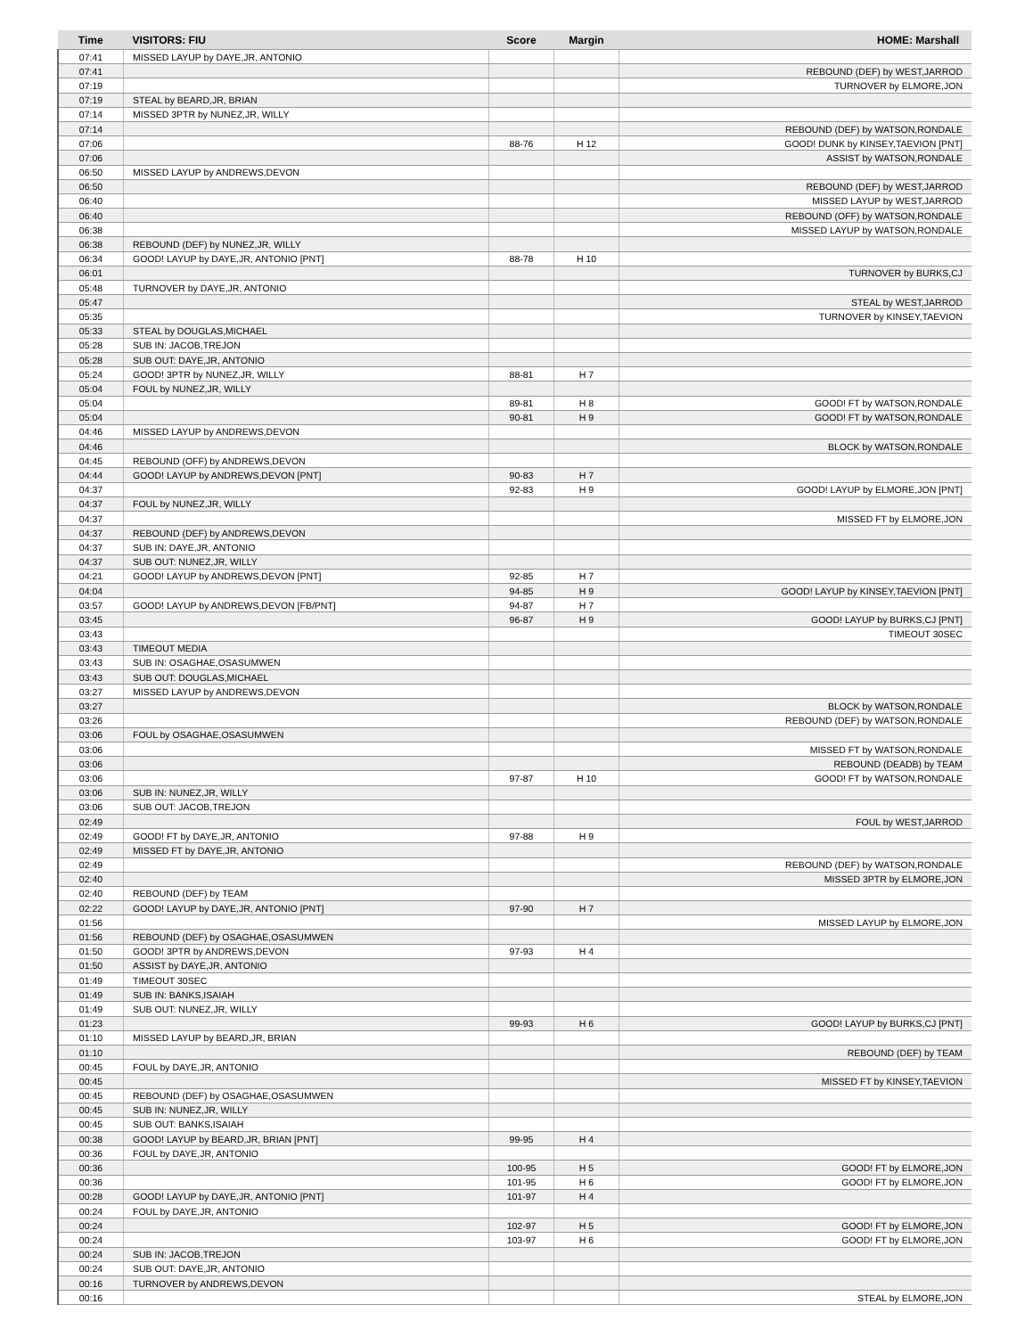| Time | VISITORS: FIU | Score | Margin | HOME: Marshall |
| --- | --- | --- | --- | --- |
| 07:41 | MISSED LAYUP by DAYE,JR, ANTONIO | | | |
| 07:41 | | | | REBOUND (DEF) by WEST,JARROD |
| 07:19 | | | | TURNOVER by ELMORE,JON |
| 07:19 | STEAL by BEARD,JR, BRIAN | | | |
| 07:14 | MISSED 3PTR by NUNEZ,JR, WILLY | | | |
| 07:14 | | | | REBOUND (DEF) by WATSON,RONDALE |
| 07:06 | | 88-76 | H 12 | GOOD! DUNK by KINSEY,TAEVION [PNT] |
| 07:06 | | | | ASSIST by WATSON,RONDALE |
| 06:50 | MISSED LAYUP by ANDREWS,DEVON | | | |
| 06:50 | | | | REBOUND (DEF) by WEST,JARROD |
| 06:40 | | | | MISSED LAYUP by WEST,JARROD |
| 06:40 | | | | REBOUND (OFF) by WATSON,RONDALE |
| 06:38 | | | | MISSED LAYUP by WATSON,RONDALE |
| 06:38 | REBOUND (DEF) by NUNEZ,JR, WILLY | | | |
| 06:34 | GOOD! LAYUP by DAYE,JR, ANTONIO [PNT] | 88-78 | H 10 | |
| 06:01 | | | | TURNOVER by BURKS,CJ |
| 05:48 | TURNOVER by DAYE,JR, ANTONIO | | | |
| 05:47 | | | | STEAL by WEST,JARROD |
| 05:35 | | | | TURNOVER by KINSEY,TAEVION |
| 05:33 | STEAL by DOUGLAS,MICHAEL | | | |
| 05:28 | SUB IN: JACOB,TREJON | | | |
| 05:28 | SUB OUT: DAYE,JR, ANTONIO | | | |
| 05:24 | GOOD! 3PTR by NUNEZ,JR, WILLY | 88-81 | H 7 | |
| 05:04 | FOUL by NUNEZ,JR, WILLY | | | |
| 05:04 | | 89-81 | H 8 | GOOD! FT by WATSON,RONDALE |
| 05:04 | | 90-81 | H 9 | GOOD! FT by WATSON,RONDALE |
| 04:46 | MISSED LAYUP by ANDREWS,DEVON | | | |
| 04:46 | | | | BLOCK by WATSON,RONDALE |
| 04:45 | REBOUND (OFF) by ANDREWS,DEVON | | | |
| 04:44 | GOOD! LAYUP by ANDREWS,DEVON [PNT] | 90-83 | H 7 | |
| 04:37 | | 92-83 | H 9 | GOOD! LAYUP by ELMORE,JON [PNT] |
| 04:37 | FOUL by NUNEZ,JR, WILLY | | | |
| 04:37 | | | | MISSED FT by ELMORE,JON |
| 04:37 | REBOUND (DEF) by ANDREWS,DEVON | | | |
| 04:37 | SUB IN: DAYE,JR, ANTONIO | | | |
| 04:37 | SUB OUT: NUNEZ,JR, WILLY | | | |
| 04:21 | GOOD! LAYUP by ANDREWS,DEVON [PNT] | 92-85 | H 7 | |
| 04:04 | | 94-85 | H 9 | GOOD! LAYUP by KINSEY,TAEVION [PNT] |
| 03:57 | GOOD! LAYUP by ANDREWS,DEVON [FB/PNT] | 94-87 | H 7 | |
| 03:45 | | 96-87 | H 9 | GOOD! LAYUP by BURKS,CJ [PNT] |
| 03:43 | | | | TIMEOUT 30SEC |
| 03:43 | TIMEOUT MEDIA | | | |
| 03:43 | SUB IN: OSAGHAE,OSASUMWEN | | | |
| 03:43 | SUB OUT: DOUGLAS,MICHAEL | | | |
| 03:27 | MISSED LAYUP by ANDREWS,DEVON | | | |
| 03:27 | | | | BLOCK by WATSON,RONDALE |
| 03:26 | | | | REBOUND (DEF) by WATSON,RONDALE |
| 03:06 | FOUL by OSAGHAE,OSASUMWEN | | | |
| 03:06 | | | | MISSED FT by WATSON,RONDALE |
| 03:06 | | | | REBOUND (DEADB) by TEAM |
| 03:06 | | 97-87 | H 10 | GOOD! FT by WATSON,RONDALE |
| 03:06 | SUB IN: NUNEZ,JR, WILLY | | | |
| 03:06 | SUB OUT: JACOB,TREJON | | | |
| 02:49 | | | | FOUL by WEST,JARROD |
| 02:49 | GOOD! FT by DAYE,JR, ANTONIO | 97-88 | H 9 | |
| 02:49 | MISSED FT by DAYE,JR, ANTONIO | | | |
| 02:49 | | | | REBOUND (DEF) by WATSON,RONDALE |
| 02:40 | | | | MISSED 3PTR by ELMORE,JON |
| 02:40 | REBOUND (DEF) by TEAM | | | |
| 02:22 | GOOD! LAYUP by DAYE,JR, ANTONIO [PNT] | 97-90 | H 7 | |
| 01:56 | | | | MISSED LAYUP by ELMORE,JON |
| 01:56 | REBOUND (DEF) by OSAGHAE,OSASUMWEN | | | |
| 01:50 | GOOD! 3PTR by ANDREWS,DEVON | 97-93 | H 4 | |
| 01:50 | ASSIST by DAYE,JR, ANTONIO | | | |
| 01:49 | TIMEOUT 30SEC | | | |
| 01:49 | SUB IN: BANKS,ISAIAH | | | |
| 01:49 | SUB OUT: NUNEZ,JR, WILLY | | | |
| 01:23 | | 99-93 | H 6 | GOOD! LAYUP by BURKS,CJ [PNT] |
| 01:10 | MISSED LAYUP by BEARD,JR, BRIAN | | | |
| 01:10 | | | | REBOUND (DEF) by TEAM |
| 00:45 | FOUL by DAYE,JR, ANTONIO | | | |
| 00:45 | | | | MISSED FT by KINSEY,TAEVION |
| 00:45 | REBOUND (DEF) by OSAGHAE,OSASUMWEN | | | |
| 00:45 | SUB IN: NUNEZ,JR, WILLY | | | |
| 00:45 | SUB OUT: BANKS,ISAIAH | | | |
| 00:38 | GOOD! LAYUP by BEARD,JR, BRIAN [PNT] | 99-95 | H 4 | |
| 00:36 | FOUL by DAYE,JR, ANTONIO | | | |
| 00:36 | | 100-95 | H 5 | GOOD! FT by ELMORE,JON |
| 00:36 | | 101-95 | H 6 | GOOD! FT by ELMORE,JON |
| 00:28 | GOOD! LAYUP by DAYE,JR, ANTONIO [PNT] | 101-97 | H 4 | |
| 00:24 | FOUL by DAYE,JR, ANTONIO | | | |
| 00:24 | | 102-97 | H 5 | GOOD! FT by ELMORE,JON |
| 00:24 | | 103-97 | H 6 | GOOD! FT by ELMORE,JON |
| 00:24 | SUB IN: JACOB,TREJON | | | |
| 00:24 | SUB OUT: DAYE,JR, ANTONIO | | | |
| 00:16 | TURNOVER by ANDREWS,DEVON | | | |
| 00:16 | | | | STEAL by ELMORE,JON |